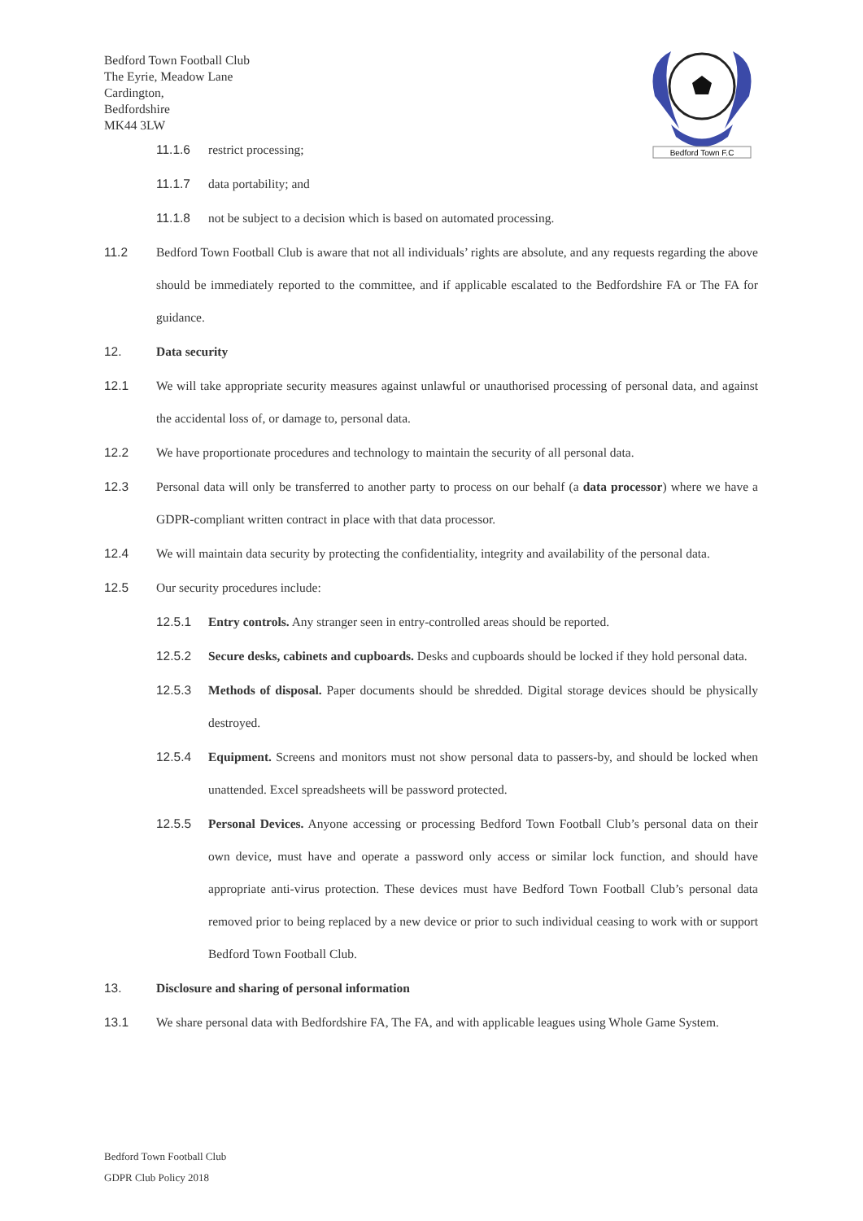Bedford Town Football Club
The Eyrie, Meadow Lane
Cardington,
Bedfordshire
MK44 3LW
Bedford Town F.C
11.1.6 restrict processing;
11.1.7 data portability; and
11.1.8 not be subject to a decision which is based on automated processing.
11.2 Bedford Town Football Club is aware that not all individuals’ rights are absolute, and any requests regarding the above should be immediately reported to the committee, and if applicable escalated to the Bedfordshire FA or The FA for guidance.
12. Data security
12.1 We will take appropriate security measures against unlawful or unauthorised processing of personal data, and against the accidental loss of, or damage to, personal data.
12.2 We have proportionate procedures and technology to maintain the security of all personal data.
12.3 Personal data will only be transferred to another party to process on our behalf (a data processor) where we have a GDPR-compliant written contract in place with that data processor.
12.4 We will maintain data security by protecting the confidentiality, integrity and availability of the personal data.
12.5 Our security procedures include:
12.5.1 Entry controls. Any stranger seen in entry-controlled areas should be reported.
12.5.2 Secure desks, cabinets and cupboards. Desks and cupboards should be locked if they hold personal data.
12.5.3 Methods of disposal. Paper documents should be shredded. Digital storage devices should be physically destroyed.
12.5.4 Equipment. Screens and monitors must not show personal data to passers-by, and should be locked when unattended. Excel spreadsheets will be password protected.
12.5.5 Personal Devices. Anyone accessing or processing Bedford Town Football Club’s personal data on their own device, must have and operate a password only access or similar lock function, and should have appropriate anti-virus protection. These devices must have Bedford Town Football Club’s personal data removed prior to being replaced by a new device or prior to such individual ceasing to work with or support Bedford Town Football Club.
13. Disclosure and sharing of personal information
13.1 We share personal data with Bedfordshire FA, The FA, and with applicable leagues using Whole Game System.
Bedford Town Football Club
GDPR Club Policy 2018